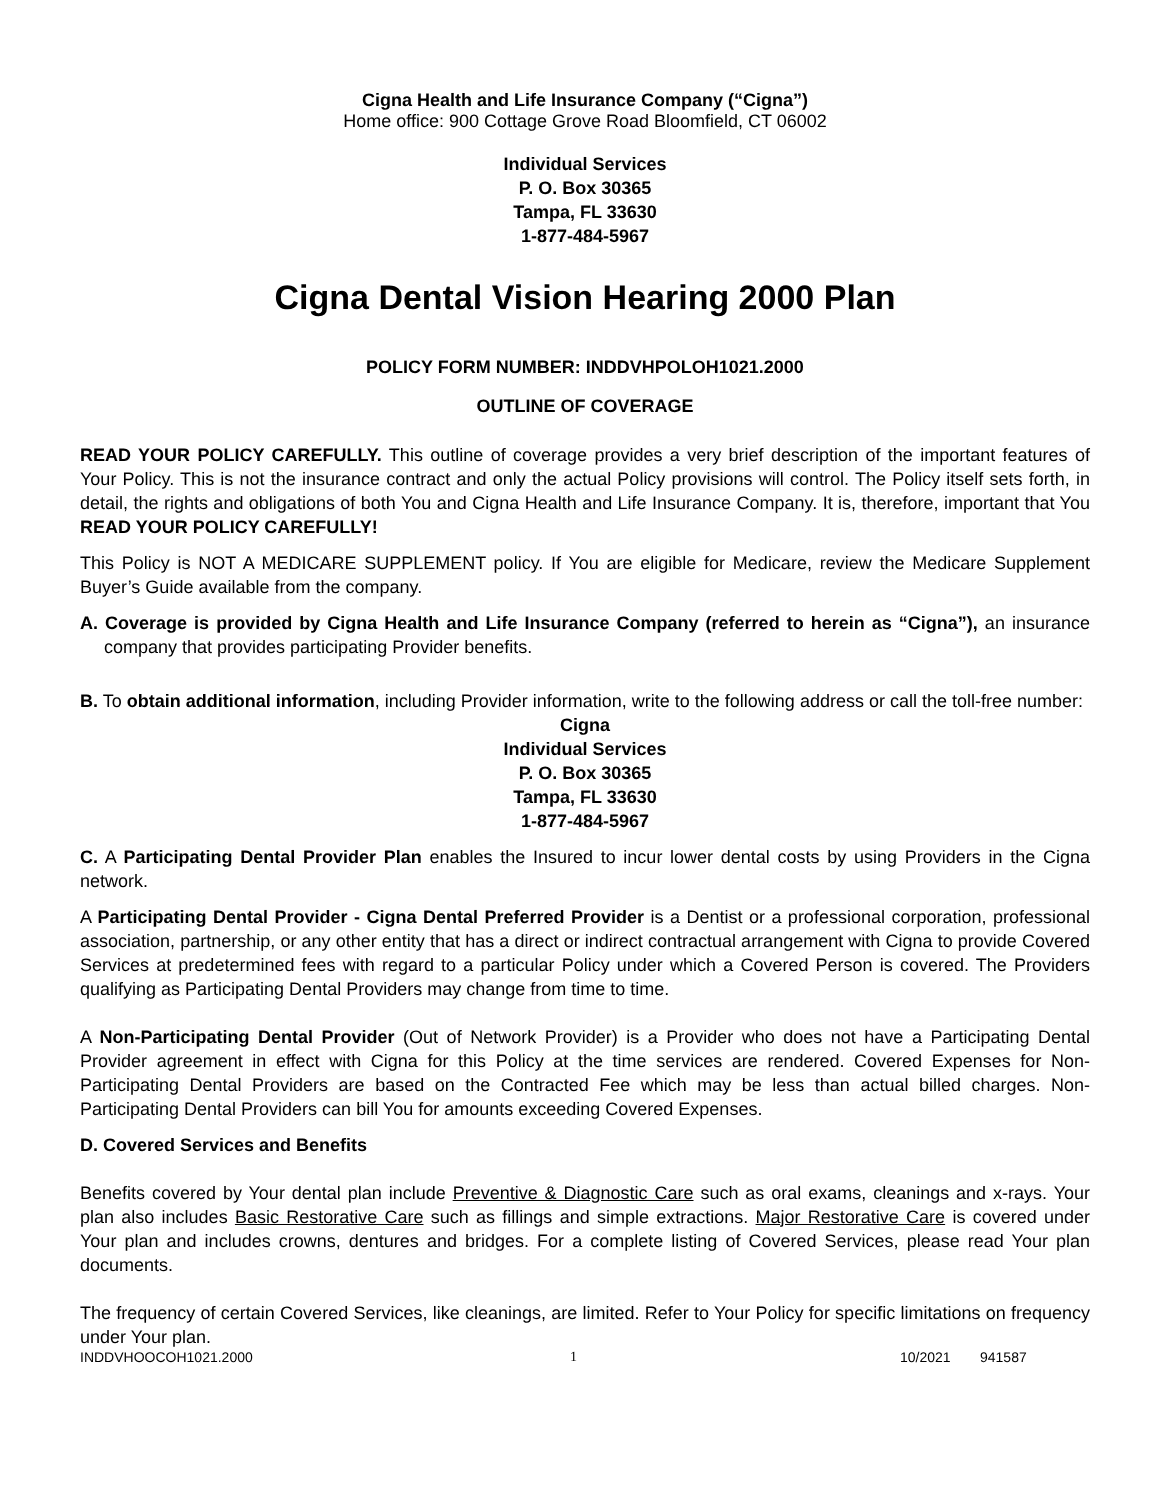Cigna Health and Life Insurance Company (“Cigna”)
Home office: 900 Cottage Grove Road Bloomfield, CT 06002
Individual Services
P. O. Box 30365
Tampa, FL 33630
1-877-484-5967
Cigna Dental Vision Hearing 2000 Plan
POLICY FORM NUMBER: INDDVHPOLOH1021.2000
OUTLINE OF COVERAGE
READ YOUR POLICY CAREFULLY. This outline of coverage provides a very brief description of the important features of Your Policy. This is not the insurance contract and only the actual Policy provisions will control. The Policy itself sets forth, in detail, the rights and obligations of both You and Cigna Health and Life Insurance Company. It is, therefore, important that You READ YOUR POLICY CAREFULLY!
This Policy is NOT A MEDICARE SUPPLEMENT policy. If You are eligible for Medicare, review the Medicare Supplement Buyer’s Guide available from the company.
A. Coverage is provided by Cigna Health and Life Insurance Company (referred to herein as “Cigna”), an insurance company that provides participating Provider benefits.
B. To obtain additional information, including Provider information, write to the following address or call the toll-free number:
Cigna
Individual Services
P. O. Box 30365
Tampa, FL 33630
1-877-484-5967
C. A Participating Dental Provider Plan enables the Insured to incur lower dental costs by using Providers in the Cigna network.
A Participating Dental Provider - Cigna Dental Preferred Provider is a Dentist or a professional corporation, professional association, partnership, or any other entity that has a direct or indirect contractual arrangement with Cigna to provide Covered Services at predetermined fees with regard to a particular Policy under which a Covered Person is covered. The Providers qualifying as Participating Dental Providers may change from time to time.
A Non-Participating Dental Provider (Out of Network Provider) is a Provider who does not have a Participating Dental Provider agreement in effect with Cigna for this Policy at the time services are rendered. Covered Expenses for Non-Participating Dental Providers are based on the Contracted Fee which may be less than actual billed charges. Non-Participating Dental Providers can bill You for amounts exceeding Covered Expenses.
D. Covered Services and Benefits
Benefits covered by Your dental plan include Preventive & Diagnostic Care such as oral exams, cleanings and x-rays. Your plan also includes Basic Restorative Care such as fillings and simple extractions. Major Restorative Care is covered under Your plan and includes crowns, dentures and bridges. For a complete listing of Covered Services, please read Your plan documents.
The frequency of certain Covered Services, like cleanings, are limited. Refer to Your Policy for specific limitations on frequency under Your plan.
INDDVHOOCOH1021.2000 1 10/2021 941587